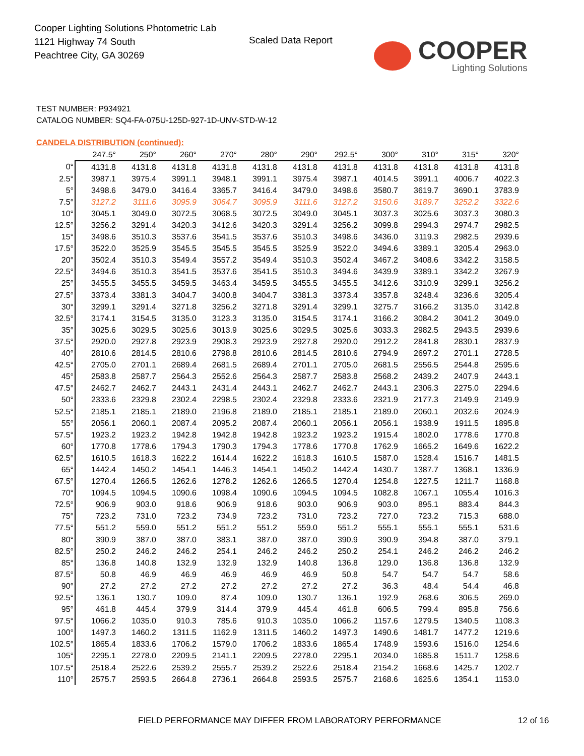Cooper Lighting Solutions Photometric Lab
1121 Highway 74 South
Peachtree City, GA 30269
Scaled Data Report
COOPER
Lighting Solutions
TEST NUMBER: P934921
CATALOG NUMBER: SQ4-FA-075U-125D-927-1D-UNV-STD-W-12
CANDELA DISTRIBUTION (continued):
| | 247.5° | 250° | 260° | 270° | 280° | 290° | 292.5° | 300° | 310° | 315° | 320° |
| --- | --- | --- | --- | --- | --- | --- | --- | --- | --- | --- | --- |
| 0° | 4131.8 | 4131.8 | 4131.8 | 4131.8 | 4131.8 | 4131.8 | 4131.8 | 4131.8 | 4131.8 | 4131.8 | 4131.8 |
| 2.5° | 3987.1 | 3975.4 | 3991.1 | 3948.1 | 3991.1 | 3975.4 | 3987.1 | 4014.5 | 3991.1 | 4006.7 | 4022.3 |
| 5° | 3498.6 | 3479.0 | 3416.4 | 3365.7 | 3416.4 | 3479.0 | 3498.6 | 3580.7 | 3619.7 | 3690.1 | 3783.9 |
| 7.5° | 3127.2 | 3111.6 | 3095.9 | 3064.7 | 3095.9 | 3111.6 | 3127.2 | 3150.6 | 3189.7 | 3252.2 | 3322.6 |
| 10° | 3045.1 | 3049.0 | 3072.5 | 3068.5 | 3072.5 | 3049.0 | 3045.1 | 3037.3 | 3025.6 | 3037.3 | 3080.3 |
| 12.5° | 3256.2 | 3291.4 | 3420.3 | 3412.6 | 3420.3 | 3291.4 | 3256.2 | 3099.8 | 2994.3 | 2974.7 | 2982.5 |
| 15° | 3498.6 | 3510.3 | 3537.6 | 3541.5 | 3537.6 | 3510.3 | 3498.6 | 3436.0 | 3119.3 | 2982.5 | 2939.6 |
| 17.5° | 3522.0 | 3525.9 | 3545.5 | 3545.5 | 3545.5 | 3525.9 | 3522.0 | 3494.6 | 3389.1 | 3205.4 | 2963.0 |
| 20° | 3502.4 | 3510.3 | 3549.4 | 3557.2 | 3549.4 | 3510.3 | 3502.4 | 3467.2 | 3408.6 | 3342.2 | 3158.5 |
| 22.5° | 3494.6 | 3510.3 | 3541.5 | 3537.6 | 3541.5 | 3510.3 | 3494.6 | 3439.9 | 3389.1 | 3342.2 | 3267.9 |
| 25° | 3455.5 | 3455.5 | 3459.5 | 3463.4 | 3459.5 | 3455.5 | 3455.5 | 3412.6 | 3310.9 | 3299.1 | 3256.2 |
| 27.5° | 3373.4 | 3381.3 | 3404.7 | 3400.8 | 3404.7 | 3381.3 | 3373.4 | 3357.8 | 3248.4 | 3236.6 | 3205.4 |
| 30° | 3299.1 | 3291.4 | 3271.8 | 3256.2 | 3271.8 | 3291.4 | 3299.1 | 3275.7 | 3166.2 | 3135.0 | 3142.8 |
| 32.5° | 3174.1 | 3154.5 | 3135.0 | 3123.3 | 3135.0 | 3154.5 | 3174.1 | 3166.2 | 3084.2 | 3041.2 | 3049.0 |
| 35° | 3025.6 | 3029.5 | 3025.6 | 3013.9 | 3025.6 | 3029.5 | 3025.6 | 3033.3 | 2982.5 | 2943.5 | 2939.6 |
| 37.5° | 2920.0 | 2927.8 | 2923.9 | 2908.3 | 2923.9 | 2927.8 | 2920.0 | 2912.2 | 2841.8 | 2830.1 | 2837.9 |
| 40° | 2810.6 | 2814.5 | 2810.6 | 2798.8 | 2810.6 | 2814.5 | 2810.6 | 2794.9 | 2697.2 | 2701.1 | 2728.5 |
| 42.5° | 2705.0 | 2701.1 | 2689.4 | 2681.5 | 2689.4 | 2701.1 | 2705.0 | 2681.5 | 2556.5 | 2544.8 | 2595.6 |
| 45° | 2583.8 | 2587.7 | 2564.3 | 2552.6 | 2564.3 | 2587.7 | 2583.8 | 2568.2 | 2439.2 | 2407.9 | 2443.1 |
| 47.5° | 2462.7 | 2462.7 | 2443.1 | 2431.4 | 2443.1 | 2462.7 | 2462.7 | 2443.1 | 2306.3 | 2275.0 | 2294.6 |
| 50° | 2333.6 | 2329.8 | 2302.4 | 2298.5 | 2302.4 | 2329.8 | 2333.6 | 2321.9 | 2177.3 | 2149.9 | 2149.9 |
| 52.5° | 2185.1 | 2185.1 | 2189.0 | 2196.8 | 2189.0 | 2185.1 | 2185.1 | 2189.0 | 2060.1 | 2032.6 | 2024.9 |
| 55° | 2056.1 | 2060.1 | 2087.4 | 2095.2 | 2087.4 | 2060.1 | 2056.1 | 2056.1 | 1938.9 | 1911.5 | 1895.8 |
| 57.5° | 1923.2 | 1923.2 | 1942.8 | 1942.8 | 1942.8 | 1923.2 | 1923.2 | 1915.4 | 1802.0 | 1778.6 | 1770.8 |
| 60° | 1770.8 | 1778.6 | 1794.3 | 1790.3 | 1794.3 | 1778.6 | 1770.8 | 1762.9 | 1665.2 | 1649.6 | 1622.2 |
| 62.5° | 1610.5 | 1618.3 | 1622.2 | 1614.4 | 1622.2 | 1618.3 | 1610.5 | 1587.0 | 1528.4 | 1516.7 | 1481.5 |
| 65° | 1442.4 | 1450.2 | 1454.1 | 1446.3 | 1454.1 | 1450.2 | 1442.4 | 1430.7 | 1387.7 | 1368.1 | 1336.9 |
| 67.5° | 1270.4 | 1266.5 | 1262.6 | 1278.2 | 1262.6 | 1266.5 | 1270.4 | 1254.8 | 1227.5 | 1211.7 | 1168.8 |
| 70° | 1094.5 | 1094.5 | 1090.6 | 1098.4 | 1090.6 | 1094.5 | 1094.5 | 1082.8 | 1067.1 | 1055.4 | 1016.3 |
| 72.5° | 906.9 | 903.0 | 918.6 | 906.9 | 918.6 | 903.0 | 906.9 | 903.0 | 895.1 | 883.4 | 844.3 |
| 75° | 723.2 | 731.0 | 723.2 | 734.9 | 723.2 | 731.0 | 723.2 | 727.0 | 723.2 | 715.3 | 688.0 |
| 77.5° | 551.2 | 559.0 | 551.2 | 551.2 | 551.2 | 559.0 | 551.2 | 555.1 | 555.1 | 555.1 | 531.6 |
| 80° | 390.9 | 387.0 | 387.0 | 383.1 | 387.0 | 387.0 | 390.9 | 390.9 | 394.8 | 387.0 | 379.1 |
| 82.5° | 250.2 | 246.2 | 246.2 | 254.1 | 246.2 | 246.2 | 250.2 | 254.1 | 246.2 | 246.2 | 246.2 |
| 85° | 136.8 | 140.8 | 132.9 | 132.9 | 132.9 | 140.8 | 136.8 | 129.0 | 136.8 | 136.8 | 132.9 |
| 87.5° | 50.8 | 46.9 | 46.9 | 46.9 | 46.9 | 46.9 | 50.8 | 54.7 | 54.7 | 54.7 | 58.6 |
| 90° | 27.2 | 27.2 | 27.2 | 27.2 | 27.2 | 27.2 | 27.2 | 36.3 | 48.4 | 54.4 | 46.8 |
| 92.5° | 136.1 | 130.7 | 109.0 | 87.4 | 109.0 | 130.7 | 136.1 | 192.9 | 268.6 | 306.5 | 269.0 |
| 95° | 461.8 | 445.4 | 379.9 | 314.4 | 379.9 | 445.4 | 461.8 | 606.5 | 799.4 | 895.8 | 756.6 |
| 97.5° | 1066.2 | 1035.0 | 910.3 | 785.6 | 910.3 | 1035.0 | 1066.2 | 1157.6 | 1279.5 | 1340.5 | 1108.3 |
| 100° | 1497.3 | 1460.2 | 1311.5 | 1162.9 | 1311.5 | 1460.2 | 1497.3 | 1490.6 | 1481.7 | 1477.2 | 1219.6 |
| 102.5° | 1865.4 | 1833.6 | 1706.2 | 1579.0 | 1706.2 | 1833.6 | 1865.4 | 1748.9 | 1593.6 | 1516.0 | 1254.6 |
| 105° | 2295.1 | 2278.0 | 2209.5 | 2141.1 | 2209.5 | 2278.0 | 2295.1 | 2034.0 | 1685.8 | 1511.7 | 1258.6 |
| 107.5° | 2518.4 | 2522.6 | 2539.2 | 2555.7 | 2539.2 | 2522.6 | 2518.4 | 2154.2 | 1668.6 | 1425.7 | 1202.7 |
| 110° | 2575.7 | 2593.5 | 2664.8 | 2736.1 | 2664.8 | 2593.5 | 2575.7 | 2168.6 | 1625.6 | 1354.1 | 1153.0 |
FIELD PERFORMANCE MAY DIFFER FROM LABORATORY PERFORMANCE
12 of 16